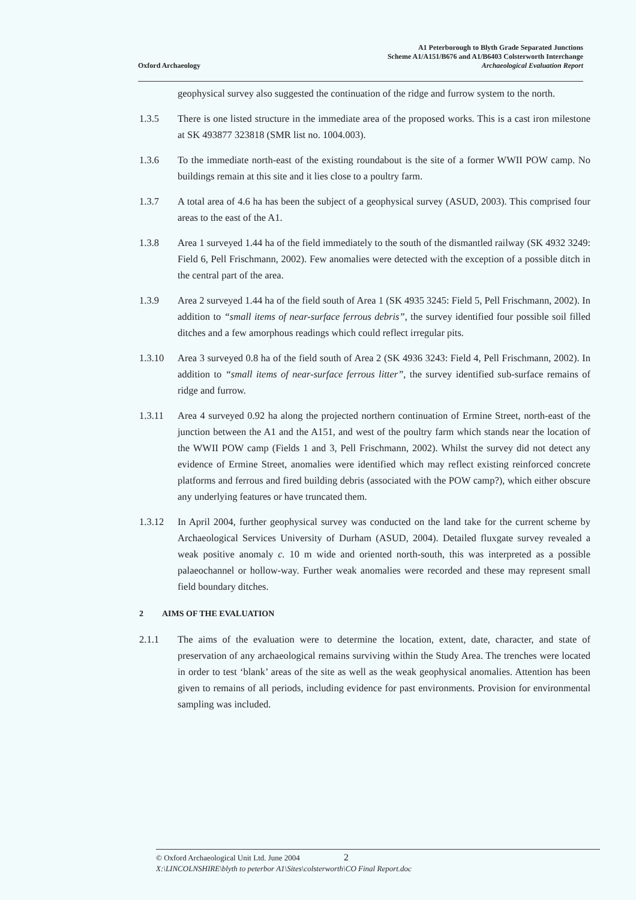Oxford Archaeology
A1 Peterborough to Blyth Grade Separated Junctions
Scheme A1/A151/B676 and A1/B6403 Colsterworth Interchange
Archaeological Evaluation Report
geophysical survey also suggested the continuation of the ridge and furrow system to the north.
1.3.5 There is one listed structure in the immediate area of the proposed works. This is a cast iron milestone at SK 493877 323818 (SMR list no. 1004.003).
1.3.6 To the immediate north-east of the existing roundabout is the site of a former WWII POW camp. No buildings remain at this site and it lies close to a poultry farm.
1.3.7 A total area of 4.6 ha has been the subject of a geophysical survey (ASUD, 2003). This comprised four areas to the east of the A1.
1.3.8 Area 1 surveyed 1.44 ha of the field immediately to the south of the dismantled railway (SK 4932 3249: Field 6, Pell Frischmann, 2002). Few anomalies were detected with the exception of a possible ditch in the central part of the area.
1.3.9 Area 2 surveyed 1.44 ha of the field south of Area 1 (SK 4935 3245: Field 5, Pell Frischmann, 2002). In addition to “small items of near-surface ferrous debris”, the survey identified four possible soil filled ditches and a few amorphous readings which could reflect irregular pits.
1.3.10 Area 3 surveyed 0.8 ha of the field south of Area 2 (SK 4936 3243: Field 4, Pell Frischmann, 2002). In addition to “small items of near-surface ferrous litter”, the survey identified sub-surface remains of ridge and furrow.
1.3.11 Area 4 surveyed 0.92 ha along the projected northern continuation of Ermine Street, north-east of the junction between the A1 and the A151, and west of the poultry farm which stands near the location of the WWII POW camp (Fields 1 and 3, Pell Frischmann, 2002). Whilst the survey did not detect any evidence of Ermine Street, anomalies were identified which may reflect existing reinforced concrete platforms and ferrous and fired building debris (associated with the POW camp?), which either obscure any underlying features or have truncated them.
1.3.12 In April 2004, further geophysical survey was conducted on the land take for the current scheme by Archaeological Services University of Durham (ASUD, 2004). Detailed fluxgate survey revealed a weak positive anomaly c. 10 m wide and oriented north-south, this was interpreted as a possible palaeochannel or hollow-way. Further weak anomalies were recorded and these may represent small field boundary ditches.
2 AIMS OF THE EVALUATION
2.1.1 The aims of the evaluation were to determine the location, extent, date, character, and state of preservation of any archaeological remains surviving within the Study Area. The trenches were located in order to test ‘blank’ areas of the site as well as the weak geophysical anomalies. Attention has been given to remains of all periods, including evidence for past environments. Provision for environmental sampling was included.
© Oxford Archaeological Unit Ltd. June 2004 2
X:\LINCOLNSHIRE\blyth to peterbor A1\Sites\colsterworth\CO Final Report.doc